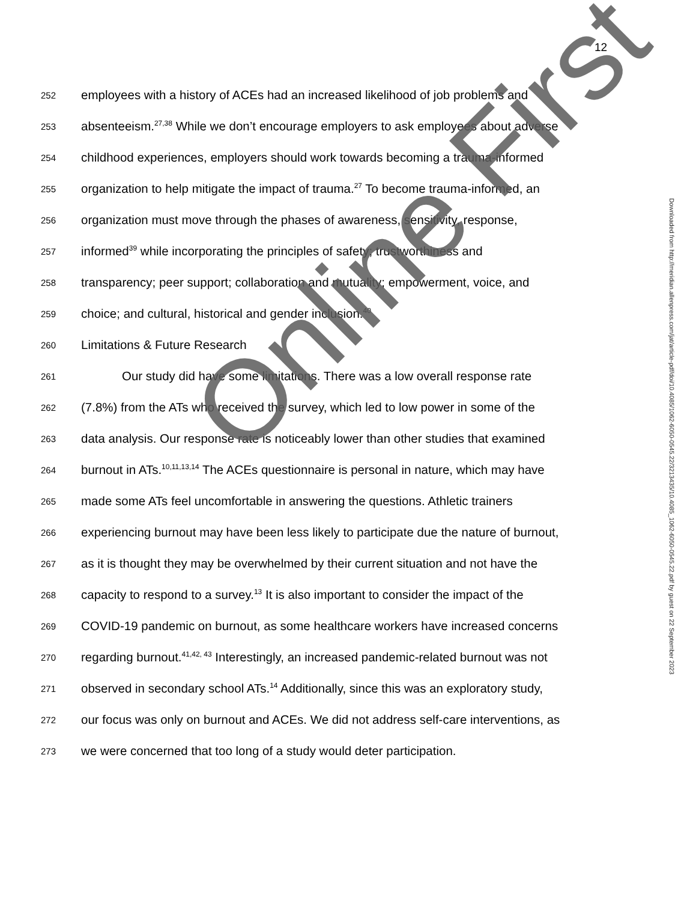12
252 employees with a history of ACEs had an increased likelihood of job problems and
253 absenteeism.<sup>27,38</sup> While we don’t encourage employers to ask employees about adverse
254 childhood experiences, employers should work towards becoming a trauma-informed
255 organization to help mitigate the impact of trauma.<sup>27</sup> To become trauma-informed, an
256 organization must move through the phases of awareness, sensitivity, response,
257 informed<sup>39</sup> while incorporating the principles of safety; trustworthiness and
258 transparency; peer support; collaboration and mutuality; empowerment, voice, and
259 choice; and cultural, historical and gender inclusion.<sup>40</sup>
260 Limitations & Future Research
261 Our study did have some limitations. There was a low overall response rate
262 (7.8%) from the ATs who received the survey, which led to low power in some of the
263 data analysis. Our response rate is noticeably lower than other studies that examined
264 burnout in ATs.<sup>10,11,13,14</sup> The ACEs questionnaire is personal in nature, which may have
265 made some ATs feel uncomfortable in answering the questions. Athletic trainers
266 experiencing burnout may have been less likely to participate due the nature of burnout,
267 as it is thought they may be overwhelmed by their current situation and not have the
268 capacity to respond to a survey.<sup>13</sup> It is also important to consider the impact of the
269 COVID-19 pandemic on burnout, as some healthcare workers have increased concerns
270 regarding burnout.<sup>41,42, 43</sup> Interestingly, an increased pandemic-related burnout was not
271 observed in secondary school ATs.<sup>14</sup> Additionally, since this was an exploratory study,
272 our focus was only on burnout and ACEs. We did not address self-care interventions, as
273 we were concerned that too long of a study would deter participation.
Downloaded from http://meridian.allenpress.com/jat/article-pdf/doi/10.4085/1062-6050-0545.22/3213435/10.4085_1062-6050-0545.22.pdf by guest on 22 September 2023
Online First